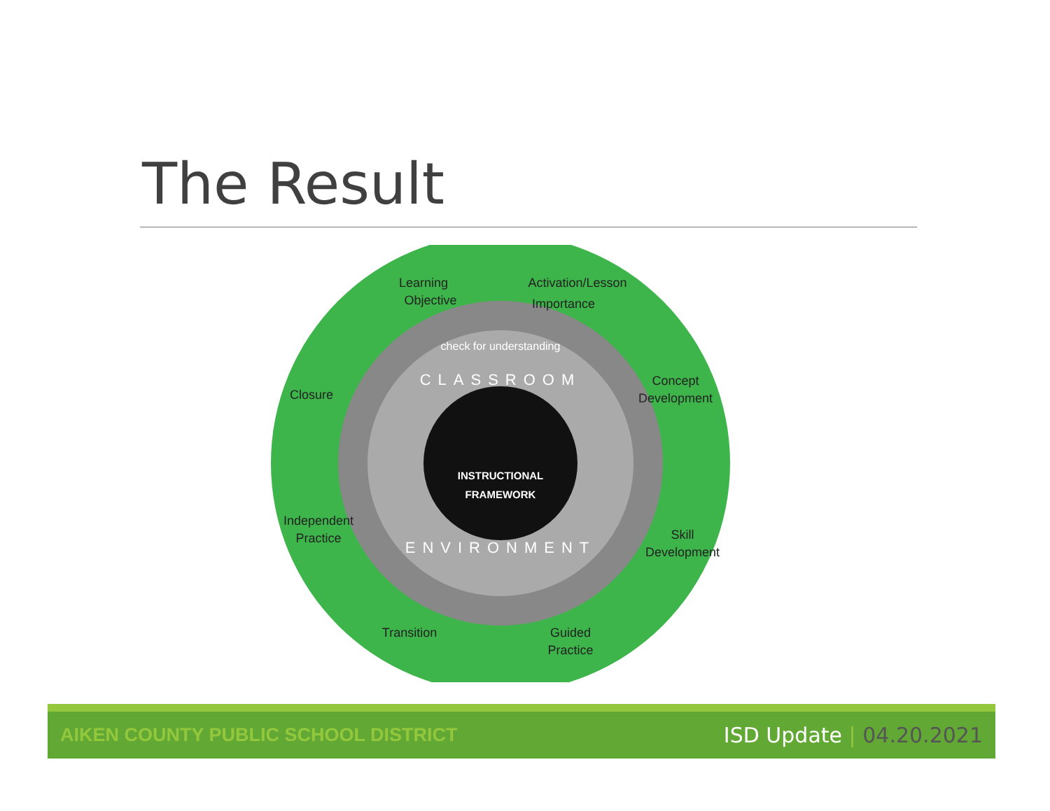The Result
Learning
Objective
Activation/Lesson
Importance
Concept
Development
Closure
Independent
Practice
Skill
Development
Transition
Guided
Practice
check for understanding
CLASSROOM
ENVIRONMENT
INSTRUCTIONAL
FRAMEWORK
AIKEN COUNTY PUBLIC SCHOOL DISTRICT
ISD Update | 04.20.2021